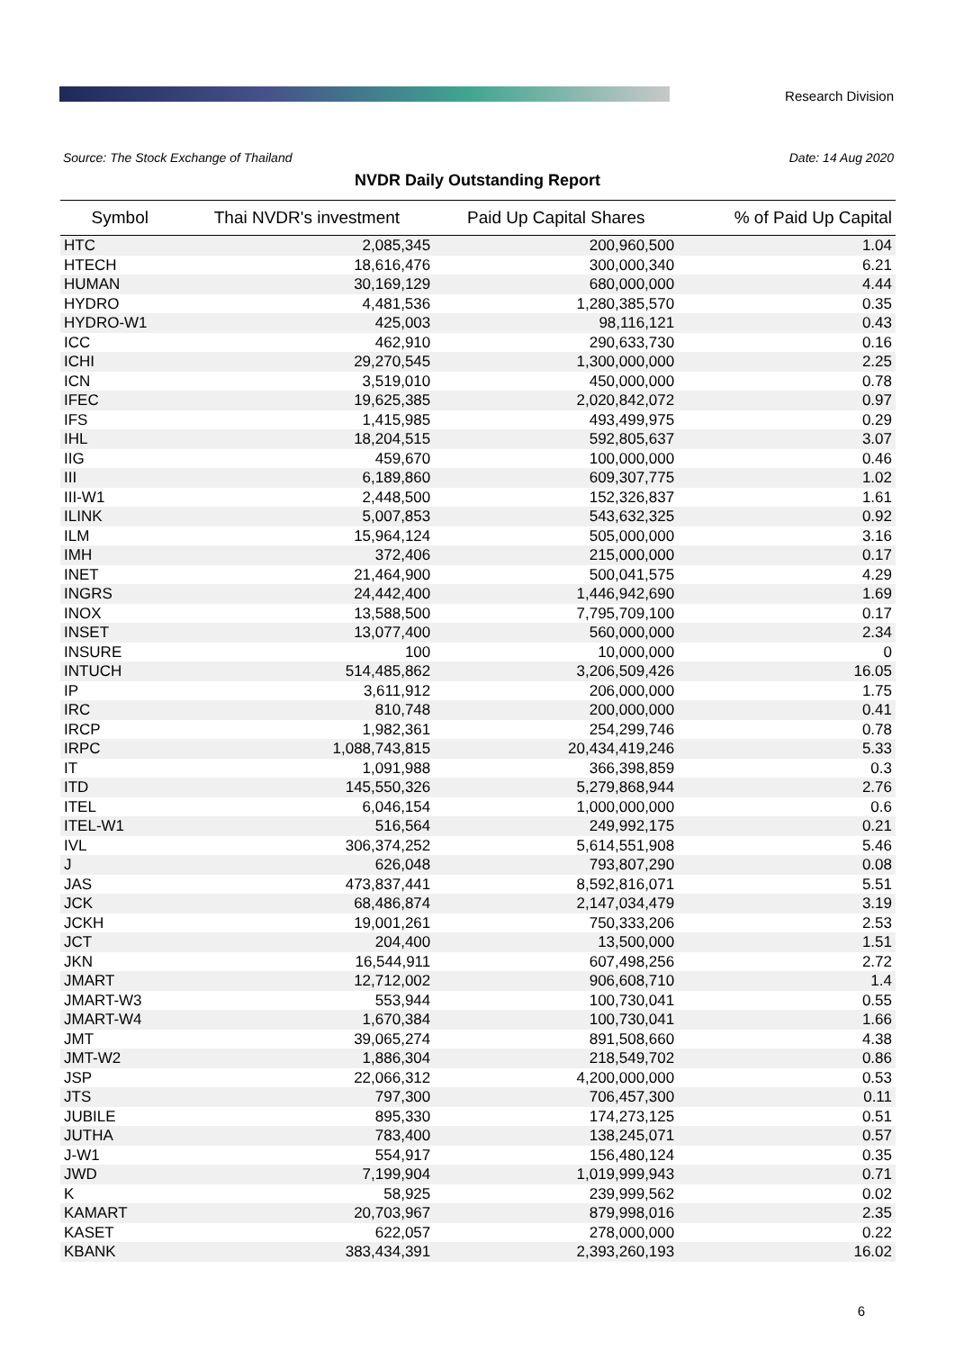Research Division
Source: The Stock Exchange of Thailand
Date: 14 Aug 2020
NVDR Daily Outstanding Report
| Symbol | Thai NVDR's investment | Paid Up Capital Shares | % of Paid Up Capital |
| --- | --- | --- | --- |
| HTC | 2,085,345 | 200,960,500 | 1.04 |
| HTECH | 18,616,476 | 300,000,340 | 6.21 |
| HUMAN | 30,169,129 | 680,000,000 | 4.44 |
| HYDRO | 4,481,536 | 1,280,385,570 | 0.35 |
| HYDRO-W1 | 425,003 | 98,116,121 | 0.43 |
| ICC | 462,910 | 290,633,730 | 0.16 |
| ICHI | 29,270,545 | 1,300,000,000 | 2.25 |
| ICN | 3,519,010 | 450,000,000 | 0.78 |
| IFEC | 19,625,385 | 2,020,842,072 | 0.97 |
| IFS | 1,415,985 | 493,499,975 | 0.29 |
| IHL | 18,204,515 | 592,805,637 | 3.07 |
| IIG | 459,670 | 100,000,000 | 0.46 |
| III | 6,189,860 | 609,307,775 | 1.02 |
| III-W1 | 2,448,500 | 152,326,837 | 1.61 |
| ILINK | 5,007,853 | 543,632,325 | 0.92 |
| ILM | 15,964,124 | 505,000,000 | 3.16 |
| IMH | 372,406 | 215,000,000 | 0.17 |
| INET | 21,464,900 | 500,041,575 | 4.29 |
| INGRS | 24,442,400 | 1,446,942,690 | 1.69 |
| INOX | 13,588,500 | 7,795,709,100 | 0.17 |
| INSET | 13,077,400 | 560,000,000 | 2.34 |
| INSURE | 100 | 10,000,000 | 0 |
| INTUCH | 514,485,862 | 3,206,509,426 | 16.05 |
| IP | 3,611,912 | 206,000,000 | 1.75 |
| IRC | 810,748 | 200,000,000 | 0.41 |
| IRCP | 1,982,361 | 254,299,746 | 0.78 |
| IRPC | 1,088,743,815 | 20,434,419,246 | 5.33 |
| IT | 1,091,988 | 366,398,859 | 0.3 |
| ITD | 145,550,326 | 5,279,868,944 | 2.76 |
| ITEL | 6,046,154 | 1,000,000,000 | 0.6 |
| ITEL-W1 | 516,564 | 249,992,175 | 0.21 |
| IVL | 306,374,252 | 5,614,551,908 | 5.46 |
| J | 626,048 | 793,807,290 | 0.08 |
| JAS | 473,837,441 | 8,592,816,071 | 5.51 |
| JCK | 68,486,874 | 2,147,034,479 | 3.19 |
| JCKH | 19,001,261 | 750,333,206 | 2.53 |
| JCT | 204,400 | 13,500,000 | 1.51 |
| JKN | 16,544,911 | 607,498,256 | 2.72 |
| JMART | 12,712,002 | 906,608,710 | 1.4 |
| JMART-W3 | 553,944 | 100,730,041 | 0.55 |
| JMART-W4 | 1,670,384 | 100,730,041 | 1.66 |
| JMT | 39,065,274 | 891,508,660 | 4.38 |
| JMT-W2 | 1,886,304 | 218,549,702 | 0.86 |
| JSP | 22,066,312 | 4,200,000,000 | 0.53 |
| JTS | 797,300 | 706,457,300 | 0.11 |
| JUBILE | 895,330 | 174,273,125 | 0.51 |
| JUTHA | 783,400 | 138,245,071 | 0.57 |
| J-W1 | 554,917 | 156,480,124 | 0.35 |
| JWD | 7,199,904 | 1,019,999,943 | 0.71 |
| K | 58,925 | 239,999,562 | 0.02 |
| KAMART | 20,703,967 | 879,998,016 | 2.35 |
| KASET | 622,057 | 278,000,000 | 0.22 |
| KBANK | 383,434,391 | 2,393,260,193 | 16.02 |
6